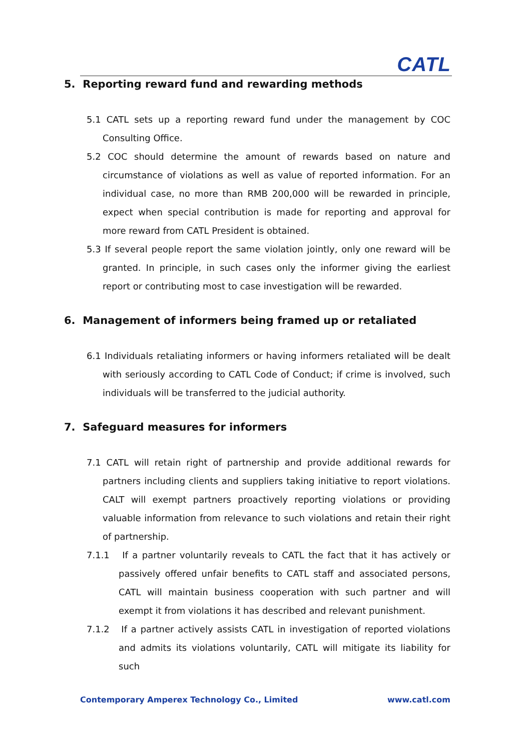CATL
5. Reporting reward fund and rewarding methods
5.1 CATL sets up a reporting reward fund under the management by COC Consulting Office.
5.2 COC should determine the amount of rewards based on nature and circumstance of violations as well as value of reported information. For an individual case, no more than RMB 200,000 will be rewarded in principle, expect when special contribution is made for reporting and approval for more reward from CATL President is obtained.
5.3 If several people report the same violation jointly, only one reward will be granted. In principle, in such cases only the informer giving the earliest report or contributing most to case investigation will be rewarded.
6. Management of informers being framed up or retaliated
6.1 Individuals retaliating informers or having informers retaliated will be dealt with seriously according to CATL Code of Conduct; if crime is involved, such individuals will be transferred to the judicial authority.
7. Safeguard measures for informers
7.1 CATL will retain right of partnership and provide additional rewards for partners including clients and suppliers taking initiative to report violations. CALT will exempt partners proactively reporting violations or providing valuable information from relevance to such violations and retain their right of partnership.
7.1.1 If a partner voluntarily reveals to CATL the fact that it has actively or passively offered unfair benefits to CATL staff and associated persons, CATL will maintain business cooperation with such partner and will exempt it from violations it has described and relevant punishment.
7.1.2 If a partner actively assists CATL in investigation of reported violations and admits its violations voluntarily, CATL will mitigate its liability for such
Contemporary Amperex Technology Co., Limited www.catl.com